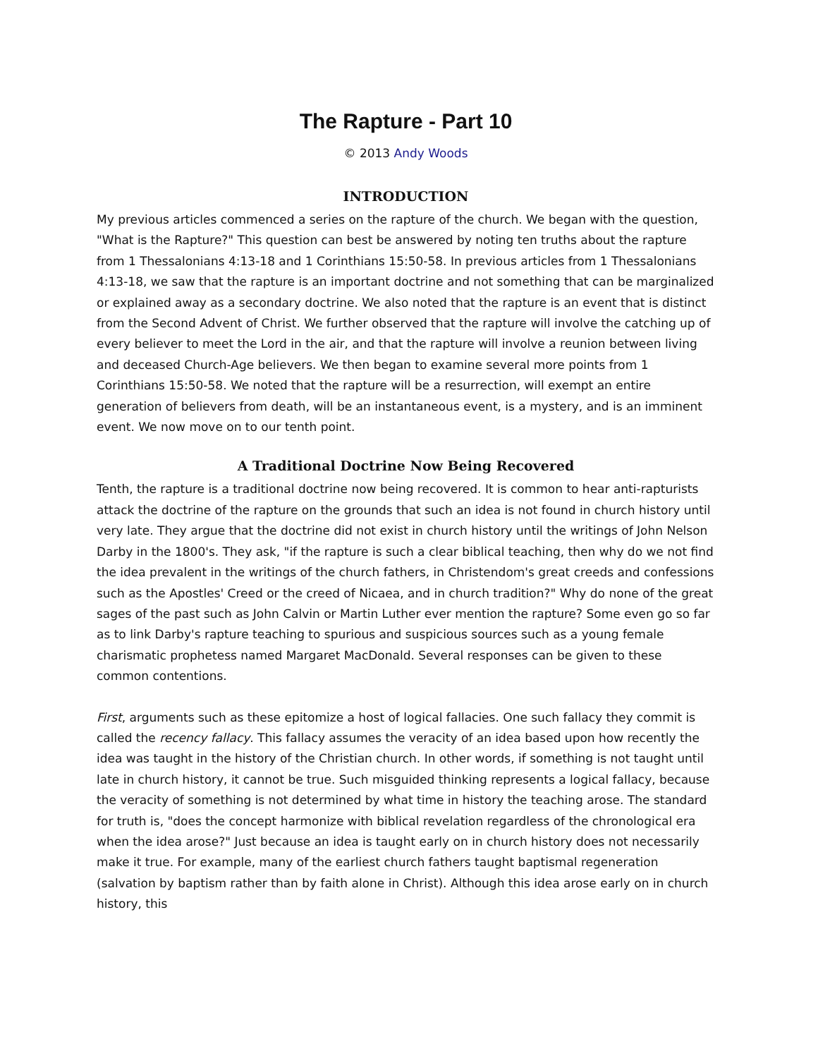The Rapture - Part 10
© 2013 Andy Woods
INTRODUCTION
My previous articles commenced a series on the rapture of the church. We began with the question, "What is the Rapture?" This question can best be answered by noting ten truths about the rapture from 1 Thessalonians 4:13-18 and 1 Corinthians 15:50-58. In previous articles from 1 Thessalonians 4:13-18, we saw that the rapture is an important doctrine and not something that can be marginalized or explained away as a secondary doctrine. We also noted that the rapture is an event that is distinct from the Second Advent of Christ. We further observed that the rapture will involve the catching up of every believer to meet the Lord in the air, and that the rapture will involve a reunion between living and deceased Church-Age believers. We then began to examine several more points from 1 Corinthians 15:50-58. We noted that the rapture will be a resurrection, will exempt an entire generation of believers from death, will be an instantaneous event, is a mystery, and is an imminent event. We now move on to our tenth point.
A Traditional Doctrine Now Being Recovered
Tenth, the rapture is a traditional doctrine now being recovered. It is common to hear anti-rapturists attack the doctrine of the rapture on the grounds that such an idea is not found in church history until very late. They argue that the doctrine did not exist in church history until the writings of John Nelson Darby in the 1800's. They ask, "if the rapture is such a clear biblical teaching, then why do we not find the idea prevalent in the writings of the church fathers, in Christendom's great creeds and confessions such as the Apostles' Creed or the creed of Nicaea, and in church tradition?" Why do none of the great sages of the past such as John Calvin or Martin Luther ever mention the rapture? Some even go so far as to link Darby's rapture teaching to spurious and suspicious sources such as a young female charismatic prophetess named Margaret MacDonald. Several responses can be given to these common contentions.
First, arguments such as these epitomize a host of logical fallacies. One such fallacy they commit is called the recency fallacy. This fallacy assumes the veracity of an idea based upon how recently the idea was taught in the history of the Christian church. In other words, if something is not taught until late in church history, it cannot be true. Such misguided thinking represents a logical fallacy, because the veracity of something is not determined by what time in history the teaching arose. The standard for truth is, "does the concept harmonize with biblical revelation regardless of the chronological era when the idea arose?" Just because an idea is taught early on in church history does not necessarily make it true. For example, many of the earliest church fathers taught baptismal regeneration (salvation by baptism rather than by faith alone in Christ). Although this idea arose early on in church history, this